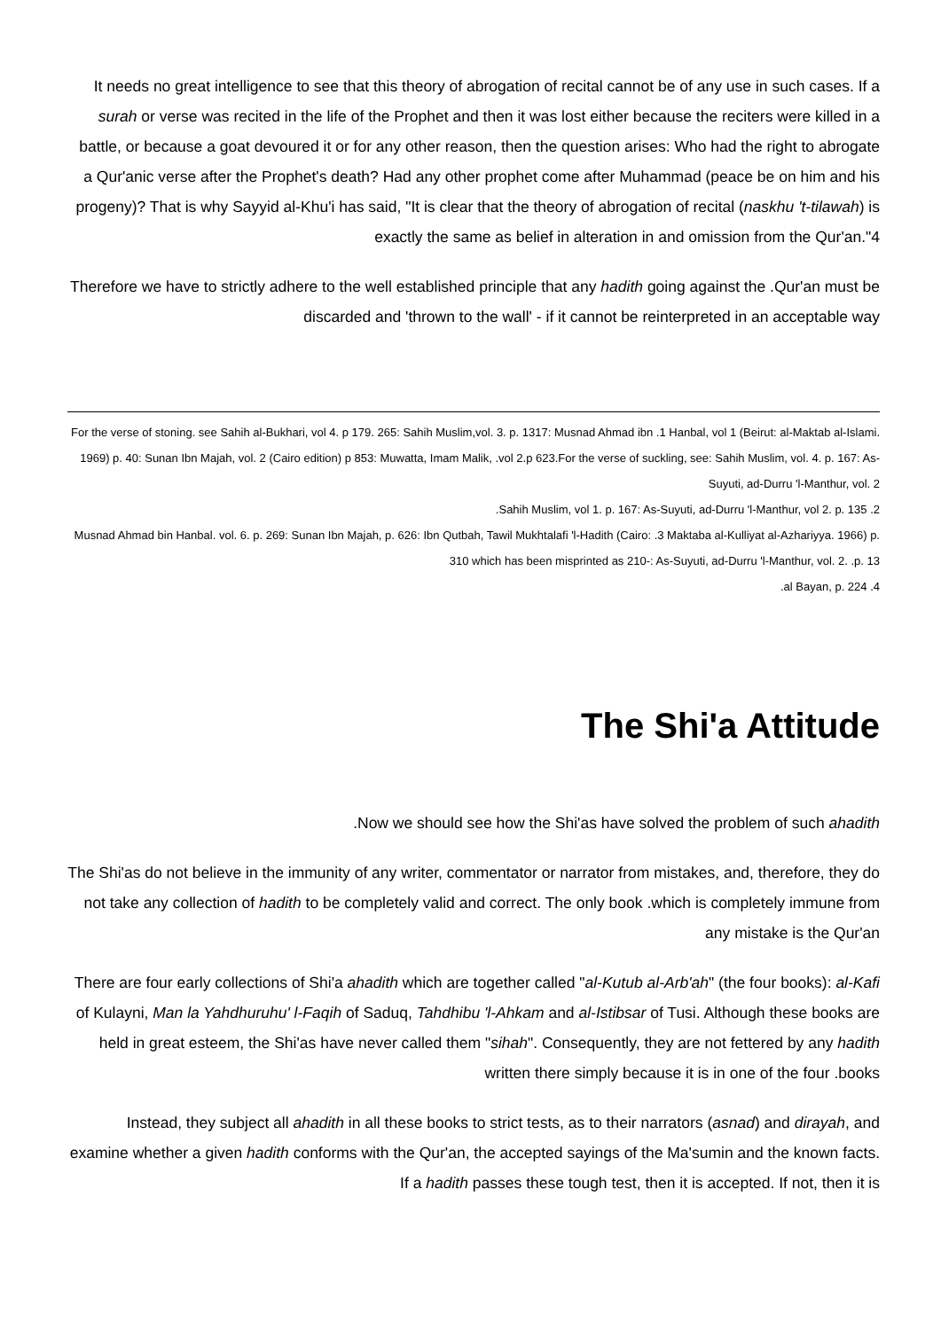It needs no great intelligence to see that this theory of abrogation of recital cannot be of any use in such cases. If a surah or verse was recited in the life of the Prophet and then it was lost either because the reciters were killed in a battle, or because a goat devoured it or for any other reason, then the question arises: Who had the right to abrogate a Qur'anic verse after the Prophet's death? Had any other prophet come after Muhammad (peace be on him and his progeny)? That is why Sayyid al-Khu'i has said, "It is clear that the theory of abrogation of recital (naskhu 't-tilawah) is exactly the same as belief in alteration in and omission from the Qur'an."4
Therefore we have to strictly adhere to the well established principle that any hadith going against the .Qur'an must be discarded and 'thrown to the wall' - if it cannot be reinterpreted in an acceptable way
For the verse of stoning. see Sahih al-Bukhari, vol 4. p 179. 265: Sahih Muslim,vol. 3. p. 1317: Musnad Ahmad ibn .1 Hanbal, vol 1 (Beirut: al-Maktab al-Islami. 1969) p. 40: Sunan Ibn Majah, vol. 2 (Cairo edition) p 853: Muwatta, Imam Malik, .vol 2.p 623.For the verse of suckling, see: Sahih Muslim, vol. 4. p. 167: As-Suyuti, ad-Durru 'l-Manthur, vol. 2
.Sahih Muslim, vol 1. p. 167: As-Suyuti, ad-Durru 'l-Manthur, vol 2. p. 135 .2
Musnad Ahmad bin Hanbal. vol. 6. p. 269: Sunan Ibn Majah, p. 626: Ibn Qutbah, Tawil Mukhtalafi 'l-Hadith (Cairo: .3 Maktaba al-Kulliyat al-Azhariyya. 1966) p. 310 which has been misprinted as 210-: As-Suyuti, ad-Durru 'l-Manthur, vol. 2. .p. 13
.al Bayan, p. 224 .4
The Shi'a Attitude
.Now we should see how the Shi'as have solved the problem of such ahadith
The Shi'as do not believe in the immunity of any writer, commentator or narrator from mistakes, and, therefore, they do not take any collection of hadith to be completely valid and correct. The only book .which is completely immune from any mistake is the Qur'an
There are four early collections of Shi'a ahadith which are together called "al-Kutub al-Arb'ah" (the four books): al-Kafi of Kulayni, Man la Yahdhuruhu' l-Faqih of Saduq, Tahdhibu 'l-Ahkam and al-Istibsar of Tusi. Although these books are held in great esteem, the Shi'as have never called them "sihah". Consequently, they are not fettered by any hadith written there simply because it is in one of the four .books
Instead, they subject all ahadith in all these books to strict tests, as to their narrators (asnad) and dirayah, and examine whether a given hadith conforms with the Qur'an, the accepted sayings of the Ma'sumin and the known facts. If a hadith passes these tough test, then it is accepted. If not, then it is